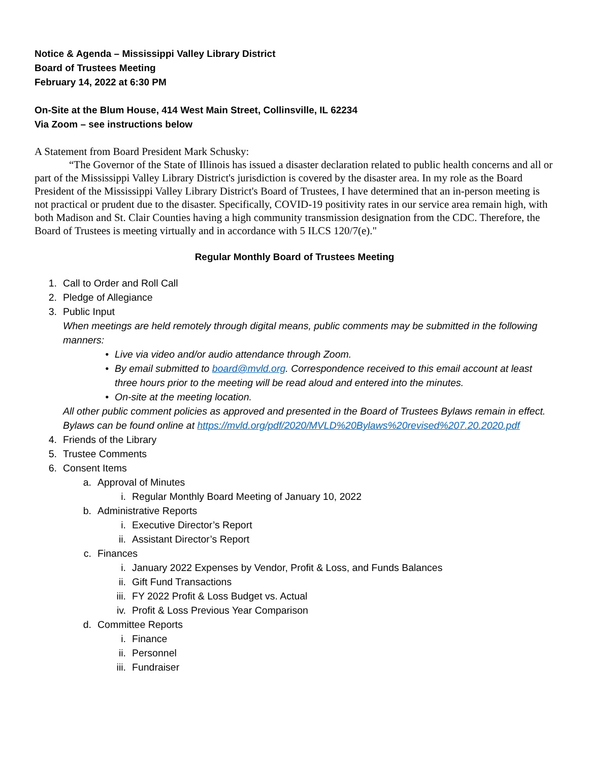Notice & Agenda – Mississippi Valley Library District
Board of Trustees Meeting
February 14, 2022 at 6:30 PM
On-Site at the Blum House, 414 West Main Street, Collinsville, IL 62234
Via Zoom – see instructions below
A Statement from Board President Mark Schusky:
“The Governor of the State of Illinois has issued a disaster declaration related to public health concerns and all or part of the Mississippi Valley Library District's jurisdiction is covered by the disaster area. In my role as the Board President of the Mississippi Valley Library District's Board of Trustees, I have determined that an in-person meeting is not practical or prudent due to the disaster. Specifically, COVID-19 positivity rates in our service area remain high, with both Madison and St. Clair Counties having a high community transmission designation from the CDC. Therefore, the Board of Trustees is meeting virtually and in accordance with 5 ILCS 120/7(e)."
Regular Monthly Board of Trustees Meeting
1. Call to Order and Roll Call
2. Pledge of Allegiance
3. Public Input
When meetings are held remotely through digital means, public comments may be submitted in the following manners:
• Live via video and/or audio attendance through Zoom.
• By email submitted to board@mvld.org. Correspondence received to this email account at least three hours prior to the meeting will be read aloud and entered into the minutes.
• On-site at the meeting location.
All other public comment policies as approved and presented in the Board of Trustees Bylaws remain in effect. Bylaws can be found online at https://mvld.org/pdf/2020/MVLD%20Bylaws%20revised%207.20.2020.pdf
4. Friends of the Library
5. Trustee Comments
6. Consent Items
a. Approval of Minutes
i. Regular Monthly Board Meeting of January 10, 2022
b. Administrative Reports
i. Executive Director’s Report
ii. Assistant Director’s Report
c. Finances
i. January 2022 Expenses by Vendor, Profit & Loss, and Funds Balances
ii. Gift Fund Transactions
iii. FY 2022 Profit & Loss Budget vs. Actual
iv. Profit & Loss Previous Year Comparison
d. Committee Reports
i. Finance
ii. Personnel
iii. Fundraiser